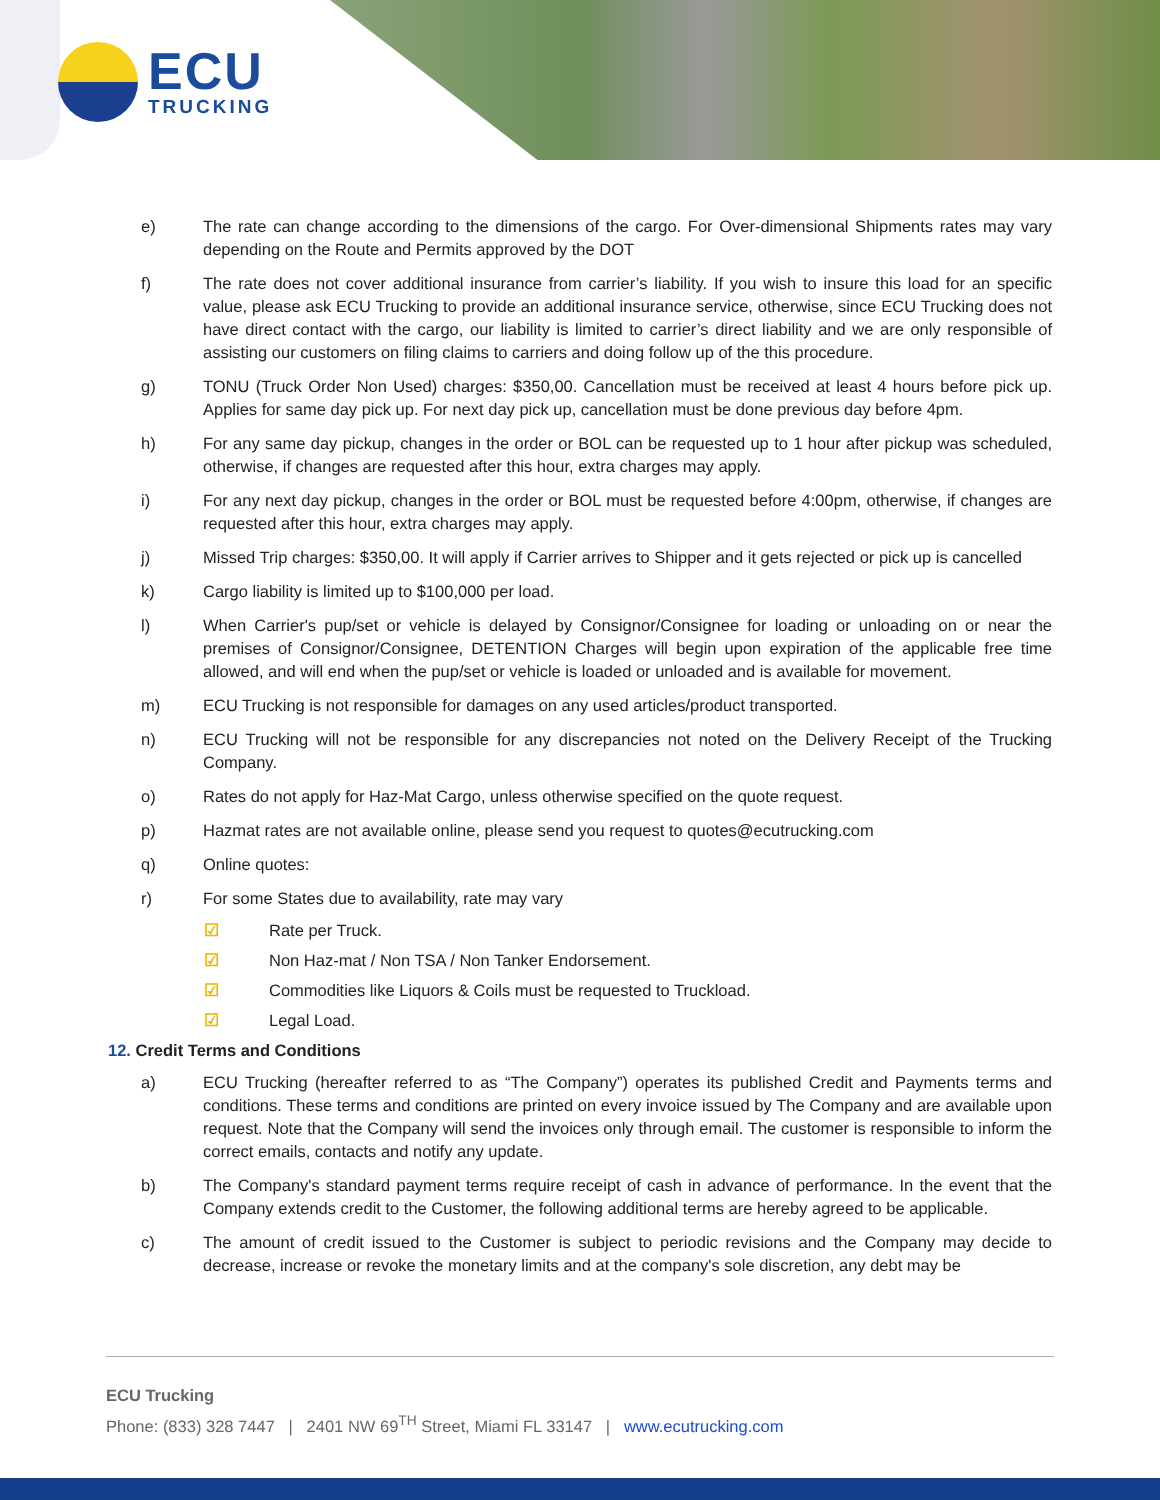ECU
TRUCKING
e) The rate can change according to the dimensions of the cargo. For Over-dimensional Shipments rates may vary depending on the Route and Permits approved by the DOT
f) The rate does not cover additional insurance from carrier’s liability. If you wish to insure this load for an specific value, please ask ECU Trucking to provide an additional insurance service, otherwise, since ECU Trucking does not have direct contact with the cargo, our liability is limited to carrier’s direct liability and we are only responsible of assisting our customers on filing claims to carriers and doing follow up of the this procedure.
g) TONU (Truck Order Non Used) charges: $350,00. Cancellation must be received at least 4 hours before pick up. Applies for same day pick up. For next day pick up, cancellation must be done previous day before 4pm.
h) For any same day pickup, changes in the order or BOL can be requested up to 1 hour after pickup was scheduled, otherwise, if changes are requested after this hour, extra charges may apply.
i) For any next day pickup, changes in the order or BOL must be requested before 4:00pm, otherwise, if changes are requested after this hour, extra charges may apply.
j) Missed Trip charges: $350,00. It will apply if Carrier arrives to Shipper and it gets rejected or pick up is cancelled
k) Cargo liability is limited up to $100,000 per load.
l) When Carrier's pup/set or vehicle is delayed by Consignor/Consignee for loading or unloading on or near the premises of Consignor/Consignee, DETENTION Charges will begin upon expiration of the applicable free time allowed, and will end when the pup/set or vehicle is loaded or unloaded and is available for movement.
m) ECU Trucking is not responsible for damages on any used articles/product transported.
n) ECU Trucking will not be responsible for any discrepancies not noted on the Delivery Receipt of the Trucking Company.
o) Rates do not apply for Haz-Mat Cargo, unless otherwise specified on the quote request.
p) Hazmat rates are not available online, please send you request to quotes@ecutrucking.com
q) Online quotes:
r) For some States due to availability, rate may vary
☑ Rate per Truck.
☑ Non Haz-mat / Non TSA / Non Tanker Endorsement.
☑ Commodities like Liquors & Coils must be requested to Truckload.
☑ Legal Load.
12. Credit Terms and Conditions
a) ECU Trucking (hereafter referred to as “The Company”) operates its published Credit and Payments terms and conditions. These terms and conditions are printed on every invoice issued by The Company and are available upon request. Note that the Company will send the invoices only through email. The customer is responsible to inform the correct emails, contacts and notify any update.
b) The Company's standard payment terms require receipt of cash in advance of performance. In the event that the Company extends credit to the Customer, the following additional terms are hereby agreed to be applicable.
c) The amount of credit issued to the Customer is subject to periodic revisions and the Company may decide to decrease, increase or revoke the monetary limits and at the company's sole discretion, any debt may be
ECU Trucking
Phone: (833) 328 7447 | 2401 NW 69<sup>TH</sup> Street, Miami FL 33147 | www.ecutrucking.com